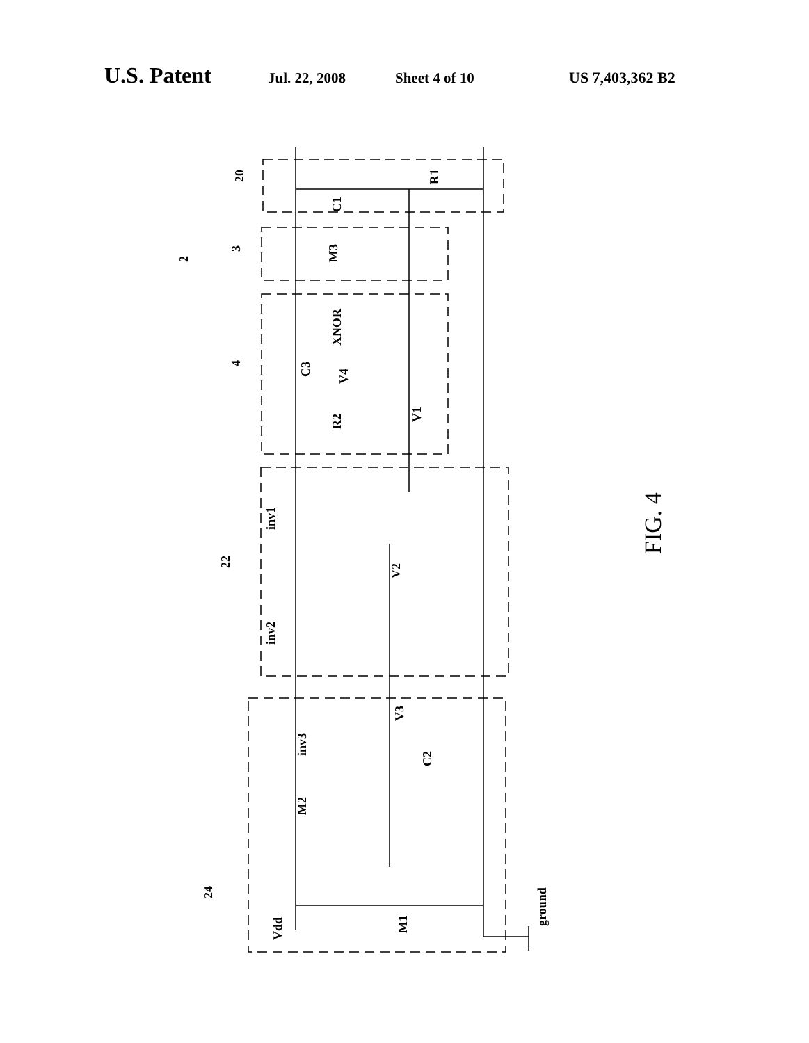U.S. Patent Jul. 22, 2008 Sheet 4 of 10 US 7,403,362 B2
C1
R1
20
3
2
M3
XNOR
C3
V4
4
R2
V1
inv1
22
V2
inv2
V3
inv3
C2
M2
24
Vdd
M1
ground
FIG. 4